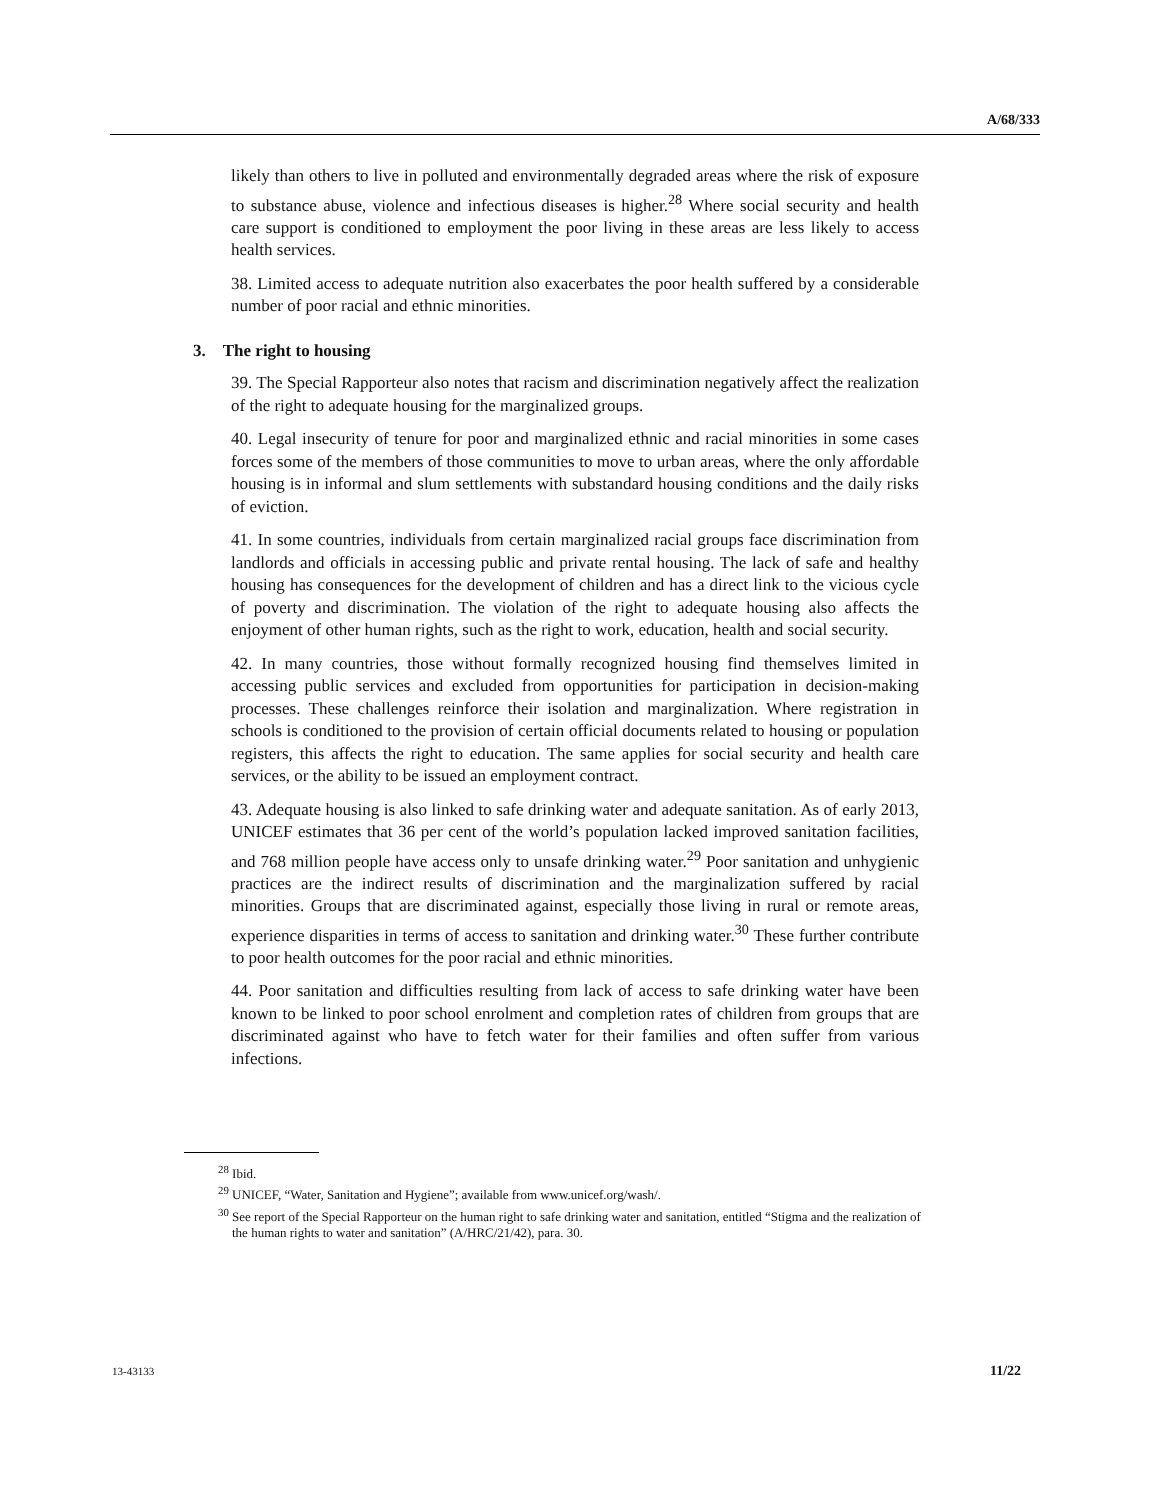A/68/333
likely than others to live in polluted and environmentally degraded areas where the risk of exposure to substance abuse, violence and infectious diseases is higher.<sup>28</sup> Where social security and health care support is conditioned to employment the poor living in these areas are less likely to access health services.
38. Limited access to adequate nutrition also exacerbates the poor health suffered by a considerable number of poor racial and ethnic minorities.
3. The right to housing
39. The Special Rapporteur also notes that racism and discrimination negatively affect the realization of the right to adequate housing for the marginalized groups.
40. Legal insecurity of tenure for poor and marginalized ethnic and racial minorities in some cases forces some of the members of those communities to move to urban areas, where the only affordable housing is in informal and slum settlements with substandard housing conditions and the daily risks of eviction.
41. In some countries, individuals from certain marginalized racial groups face discrimination from landlords and officials in accessing public and private rental housing. The lack of safe and healthy housing has consequences for the development of children and has a direct link to the vicious cycle of poverty and discrimination. The violation of the right to adequate housing also affects the enjoyment of other human rights, such as the right to work, education, health and social security.
42. In many countries, those without formally recognized housing find themselves limited in accessing public services and excluded from opportunities for participation in decision-making processes. These challenges reinforce their isolation and marginalization. Where registration in schools is conditioned to the provision of certain official documents related to housing or population registers, this affects the right to education. The same applies for social security and health care services, or the ability to be issued an employment contract.
43. Adequate housing is also linked to safe drinking water and adequate sanitation. As of early 2013, UNICEF estimates that 36 per cent of the world’s population lacked improved sanitation facilities, and 768 million people have access only to unsafe drinking water.<sup>29</sup> Poor sanitation and unhygienic practices are the indirect results of discrimination and the marginalization suffered by racial minorities. Groups that are discriminated against, especially those living in rural or remote areas, experience disparities in terms of access to sanitation and drinking water.<sup>30</sup> These further contribute to poor health outcomes for the poor racial and ethnic minorities.
44. Poor sanitation and difficulties resulting from lack of access to safe drinking water have been known to be linked to poor school enrolment and completion rates of children from groups that are discriminated against who have to fetch water for their families and often suffer from various infections.
<sup>28</sup> Ibid.
<sup>29</sup> UNICEF, “Water, Sanitation and Hygiene”; available from www.unicef.org/wash/.
<sup>30</sup> See report of the Special Rapporteur on the human right to safe drinking water and sanitation, entitled “Stigma and the realization of the human rights to water and sanitation” (A/HRC/21/42), para. 30.
13-43133 11/22